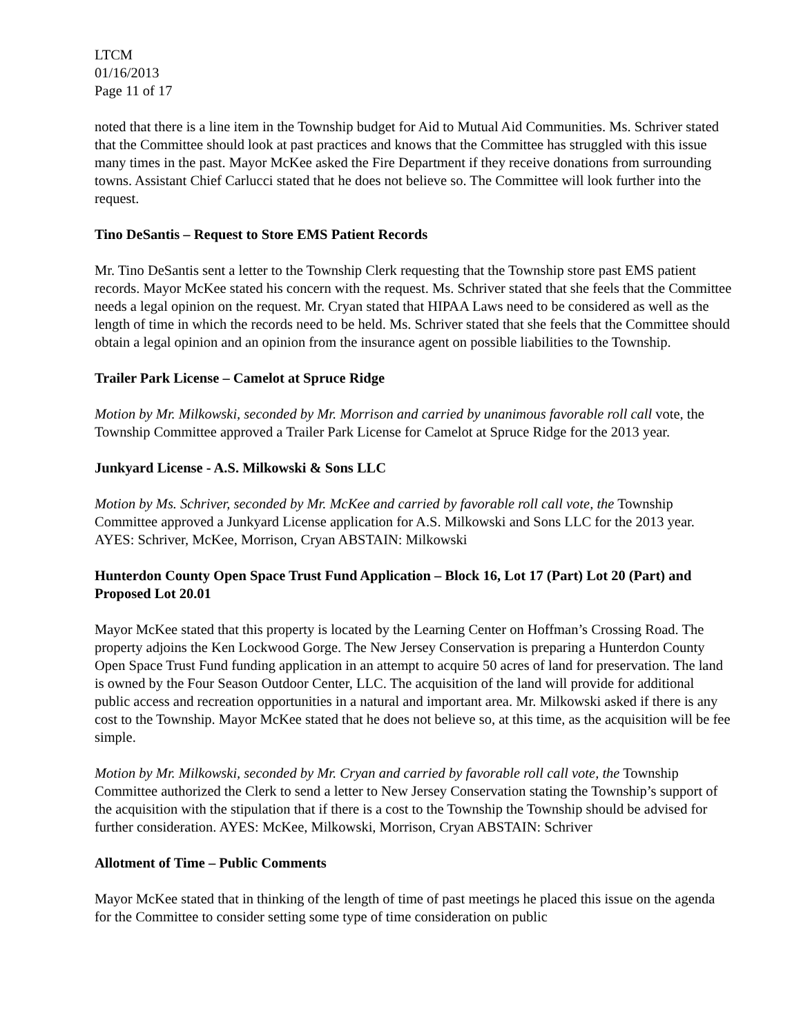LTCM
01/16/2013
Page 11 of 17
noted that there is a line item in the Township budget for Aid to Mutual Aid Communities. Ms. Schriver stated that the Committee should look at past practices and knows that the Committee has struggled with this issue many times in the past. Mayor McKee asked the Fire Department if they receive donations from surrounding towns. Assistant Chief Carlucci stated that he does not believe so. The Committee will look further into the request.
Tino DeSantis – Request to Store EMS Patient Records
Mr. Tino DeSantis sent a letter to the Township Clerk requesting that the Township store past EMS patient records. Mayor McKee stated his concern with the request. Ms. Schriver stated that she feels that the Committee needs a legal opinion on the request. Mr. Cryan stated that HIPAA Laws need to be considered as well as the length of time in which the records need to be held. Ms. Schriver stated that she feels that the Committee should obtain a legal opinion and an opinion from the insurance agent on possible liabilities to the Township.
Trailer Park License – Camelot at Spruce Ridge
Motion by Mr. Milkowski, seconded by Mr. Morrison and carried by unanimous favorable roll call vote, the Township Committee approved a Trailer Park License for Camelot at Spruce Ridge for the 2013 year.
Junkyard License - A.S. Milkowski & Sons LLC
Motion by Ms. Schriver, seconded by Mr. McKee and carried by favorable roll call vote, the Township Committee approved a Junkyard License application for A.S. Milkowski and Sons LLC for the 2013 year. AYES: Schriver, McKee, Morrison, Cryan ABSTAIN: Milkowski
Hunterdon County Open Space Trust Fund Application – Block 16, Lot 17 (Part) Lot 20 (Part) and Proposed Lot 20.01
Mayor McKee stated that this property is located by the Learning Center on Hoffman’s Crossing Road. The property adjoins the Ken Lockwood Gorge. The New Jersey Conservation is preparing a Hunterdon County Open Space Trust Fund funding application in an attempt to acquire 50 acres of land for preservation. The land is owned by the Four Season Outdoor Center, LLC. The acquisition of the land will provide for additional public access and recreation opportunities in a natural and important area. Mr. Milkowski asked if there is any cost to the Township. Mayor McKee stated that he does not believe so, at this time, as the acquisition will be fee simple.
Motion by Mr. Milkowski, seconded by Mr. Cryan and carried by favorable roll call vote, the Township Committee authorized the Clerk to send a letter to New Jersey Conservation stating the Township’s support of the acquisition with the stipulation that if there is a cost to the Township the Township should be advised for further consideration. AYES: McKee, Milkowski, Morrison, Cryan ABSTAIN: Schriver
Allotment of Time – Public Comments
Mayor McKee stated that in thinking of the length of time of past meetings he placed this issue on the agenda for the Committee to consider setting some type of time consideration on public